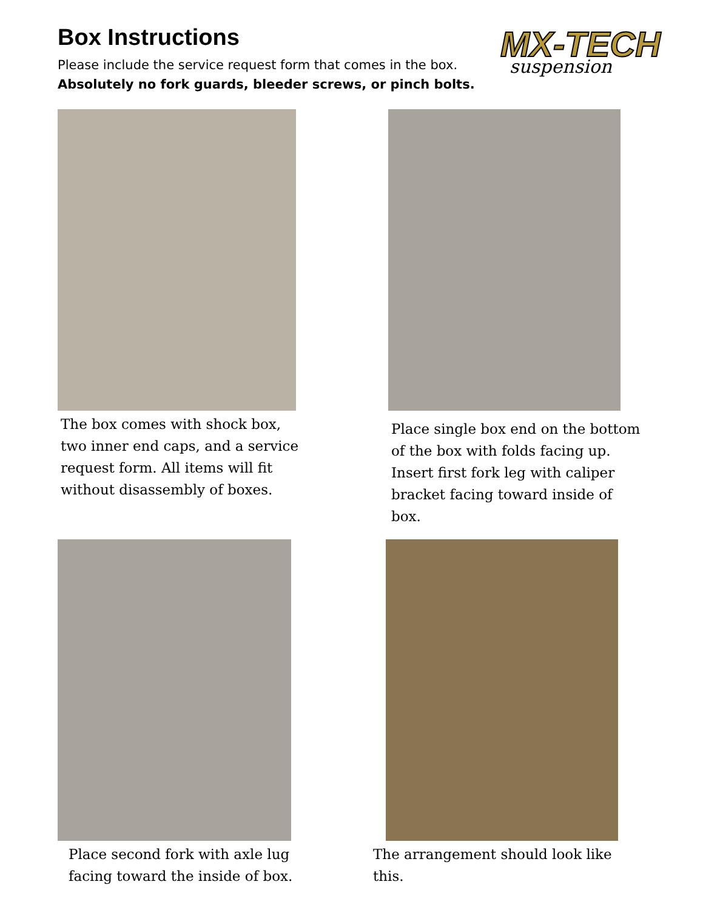MX-TECH
suspension
Box Instructions
Please include the service request form that comes in the box.
Absolutely no fork guards, bleeder screws, or pinch bolts.
The box comes with shock box,
two inner end caps, and a service
request form. All items will fit
without disassembly of boxes.
Place single box end on the bottom
of the box with folds facing up.
Insert first fork leg with caliper
bracket facing toward inside of box.
Place second fork with axle lug
facing toward the inside of box.
The arrangement should look like this.